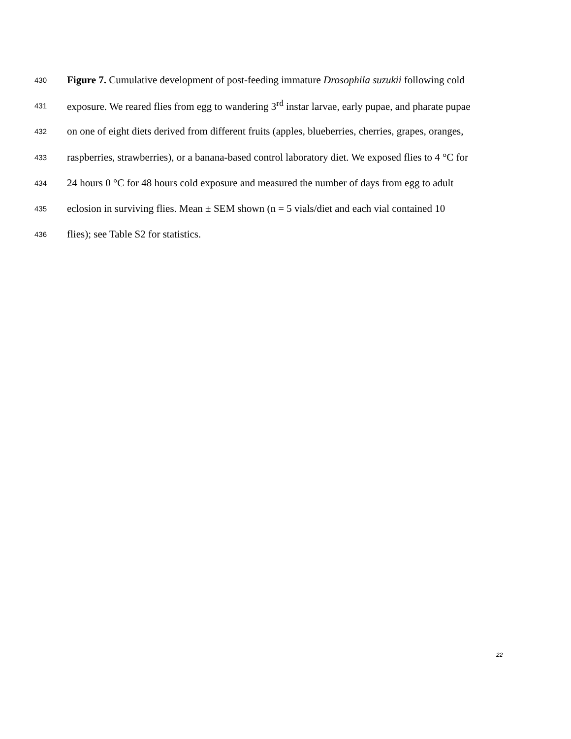430 Figure 7. Cumulative development of post-feeding immature Drosophila suzukii following cold
431 exposure. We reared flies from egg to wandering 3<sup>rd</sup> instar larvae, early pupae, and pharate pupae
432 on one of eight diets derived from different fruits (apples, blueberries, cherries, grapes, oranges,
433 raspberries, strawberries), or a banana-based control laboratory diet. We exposed flies to 4 °C for
434 24 hours 0 °C for 48 hours cold exposure and measured the number of days from egg to adult
435 eclosion in surviving flies. Mean ± SEM shown (n = 5 vials/diet and each vial contained 10
436 flies); see Table S2 for statistics.
22